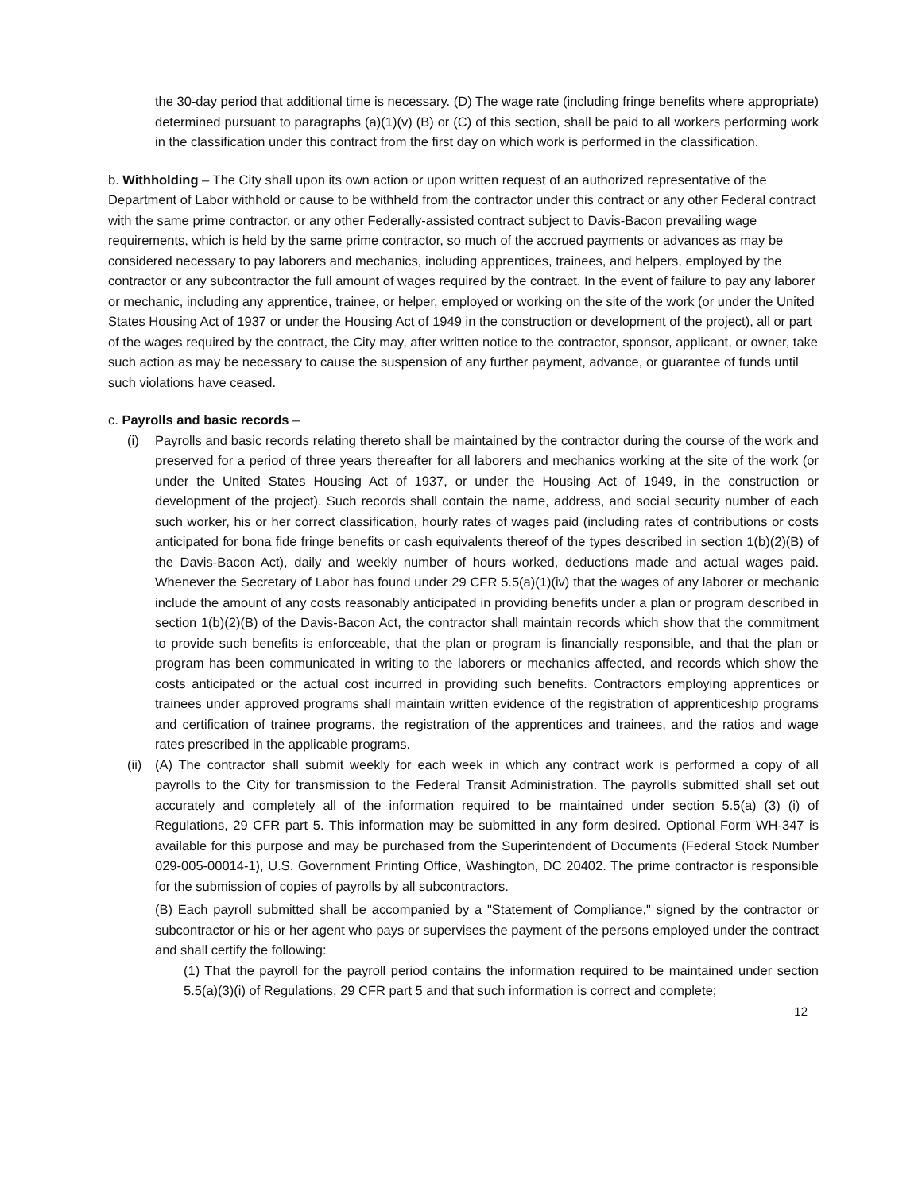the 30-day period that additional time is necessary. (D) The wage rate (including fringe benefits where appropriate) determined pursuant to paragraphs (a)(1)(v) (B) or (C) of this section, shall be paid to all workers performing work in the classification under this contract from the first day on which work is performed in the classification.
b. Withholding – The City shall upon its own action or upon written request of an authorized representative of the Department of Labor withhold or cause to be withheld from the contractor under this contract or any other Federal contract with the same prime contractor, or any other Federally-assisted contract subject to Davis-Bacon prevailing wage requirements, which is held by the same prime contractor, so much of the accrued payments or advances as may be considered necessary to pay laborers and mechanics, including apprentices, trainees, and helpers, employed by the contractor or any subcontractor the full amount of wages required by the contract. In the event of failure to pay any laborer or mechanic, including any apprentice, trainee, or helper, employed or working on the site of the work (or under the United States Housing Act of 1937 or under the Housing Act of 1949 in the construction or development of the project), all or part of the wages required by the contract, the City may, after written notice to the contractor, sponsor, applicant, or owner, take such action as may be necessary to cause the suspension of any further payment, advance, or guarantee of funds until such violations have ceased.
c. Payrolls and basic records –
(i) Payrolls and basic records relating thereto shall be maintained by the contractor during the course of the work and preserved for a period of three years thereafter for all laborers and mechanics working at the site of the work (or under the United States Housing Act of 1937, or under the Housing Act of 1949, in the construction or development of the project). Such records shall contain the name, address, and social security number of each such worker, his or her correct classification, hourly rates of wages paid (including rates of contributions or costs anticipated for bona fide fringe benefits or cash equivalents thereof of the types described in section 1(b)(2)(B) of the Davis-Bacon Act), daily and weekly number of hours worked, deductions made and actual wages paid. Whenever the Secretary of Labor has found under 29 CFR 5.5(a)(1)(iv) that the wages of any laborer or mechanic include the amount of any costs reasonably anticipated in providing benefits under a plan or program described in section 1(b)(2)(B) of the Davis-Bacon Act, the contractor shall maintain records which show that the commitment to provide such benefits is enforceable, that the plan or program is financially responsible, and that the plan or program has been communicated in writing to the laborers or mechanics affected, and records which show the costs anticipated or the actual cost incurred in providing such benefits. Contractors employing apprentices or trainees under approved programs shall maintain written evidence of the registration of apprenticeship programs and certification of trainee programs, the registration of the apprentices and trainees, and the ratios and wage rates prescribed in the applicable programs.
(ii)
(A) The contractor shall submit weekly for each week in which any contract work is performed a copy of all payrolls to the City for transmission to the Federal Transit Administration. The payrolls submitted shall set out accurately and completely all of the information required to be maintained under section 5.5(a) (3) (i) of Regulations, 29 CFR part 5. This information may be submitted in any form desired. Optional Form WH-347 is available for this purpose and may be purchased from the Superintendent of Documents (Federal Stock Number 029-005-00014-1), U.S. Government Printing Office, Washington, DC 20402. The prime contractor is responsible for the submission of copies of payrolls by all subcontractors.
(B) Each payroll submitted shall be accompanied by a "Statement of Compliance," signed by the contractor or subcontractor or his or her agent who pays or supervises the payment of the persons employed under the contract and shall certify the following:
(1) That the payroll for the payroll period contains the information required to be maintained under section 5.5(a)(3)(i) of Regulations, 29 CFR part 5 and that such information is correct and complete;
12